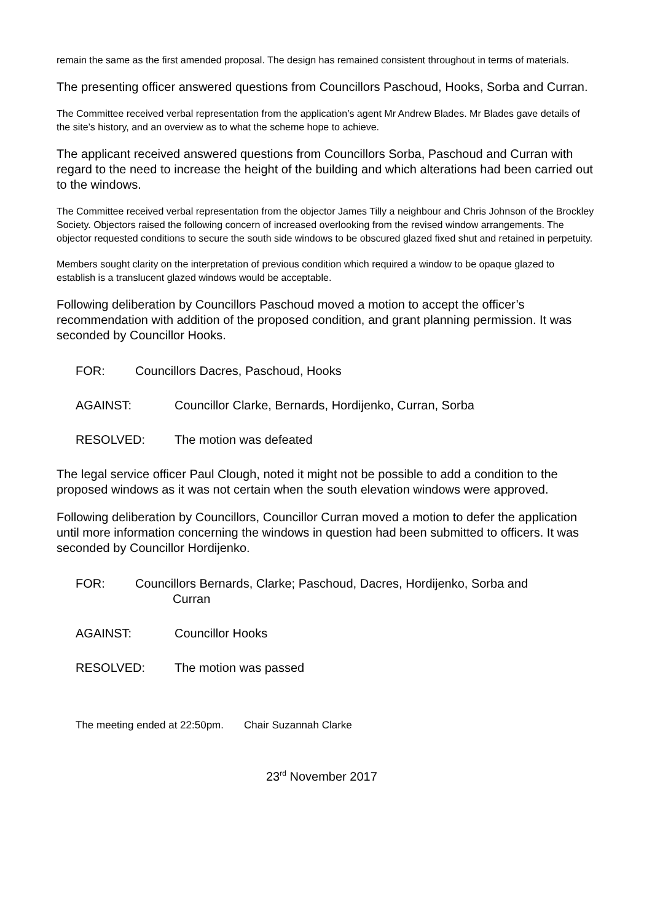remain the same as the first amended proposal. The design has remained consistent throughout in terms of materials.
The presenting officer answered questions from Councillors Paschoud, Hooks, Sorba and Curran.
The Committee received verbal representation from the application’s agent Mr Andrew Blades. Mr Blades gave details of the site’s history, and an overview as to what the scheme hope to achieve.
The applicant received answered questions from Councillors Sorba, Paschoud and Curran with regard to the need to increase the height of the building and which alterations had been carried out to the windows.
The Committee received verbal representation from the objector James Tilly a neighbour and Chris Johnson of the Brockley Society. Objectors raised the following concern of increased overlooking from the revised window arrangements. The objector requested conditions to secure the south side windows to be obscured glazed fixed shut and retained in perpetuity.
Members sought clarity on the interpretation of previous condition which required a window to be opaque glazed to establish is a translucent glazed windows would be acceptable.
Following deliberation by Councillors Paschoud moved a motion to accept the officer’s recommendation with addition of the proposed condition, and grant planning permission. It was seconded by Councillor Hooks.
FOR: Councillors Dacres, Paschoud, Hooks
AGAINST: Councillor Clarke, Bernards, Hordijenko, Curran, Sorba
RESOLVED: The motion was defeated
The legal service officer Paul Clough, noted it might not be possible to add a condition to the proposed windows as it was not certain when the south elevation windows were approved.
Following deliberation by Councillors, Councillor Curran moved a motion to defer the application until more information concerning the windows in question had been submitted to officers. It was seconded by Councillor Hordijenko.
FOR: Councillors Bernards, Clarke; Paschoud, Dacres, Hordijenko, Sorba and
Curran
AGAINST: Councillor Hooks
RESOLVED: The motion was passed
The meeting ended at 22:50pm. Chair Suzannah Clarke
23<sup>rd</sup> November 2017